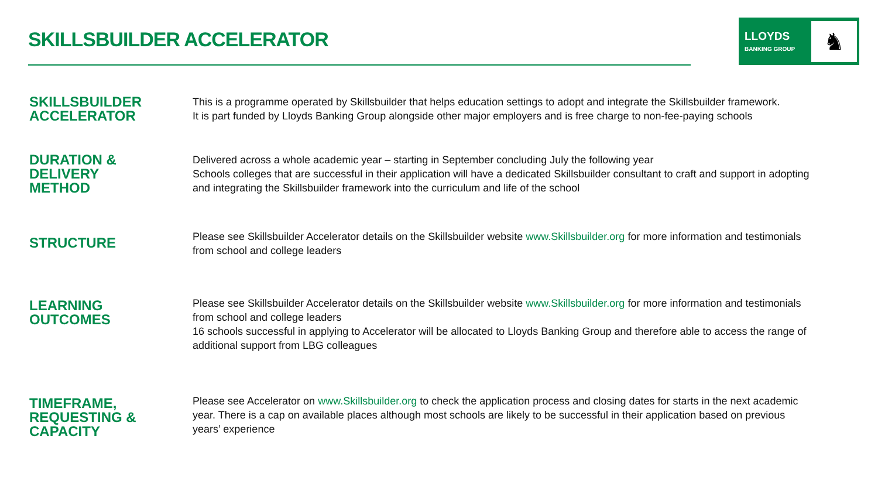SKILLSBUILDER ACCELERATOR
LLOYDS
BANKING GROUP
♞
SKILLSBUILDER
ACCELERATOR
This is a programme operated by Skillsbuilder that helps education settings to adopt and integrate the Skillsbuilder framework.
It is part funded by Lloyds Banking Group alongside other major employers and is free charge to non-fee-paying schools
DURATION &
DELIVERY
METHOD
Delivered across a whole academic year – starting in September concluding July the following year
Schools colleges that are successful in their application will have a dedicated Skillsbuilder consultant to craft and support in adopting and integrating the Skillsbuilder framework into the curriculum and life of the school
STRUCTURE
Please see Skillsbuilder Accelerator details on the Skillsbuilder website www.Skillsbuilder.org for more information and testimonials from school and college leaders
LEARNING
OUTCOMES
Please see Skillsbuilder Accelerator details on the Skillsbuilder website www.Skillsbuilder.org for more information and testimonials from school and college leaders
16 schools successful in applying to Accelerator will be allocated to Lloyds Banking Group and therefore able to access the range of additional support from LBG colleagues
TIMEFRAME,
REQUESTING &
CAPACITY
Please see Accelerator on www.Skillsbuilder.org to check the application process and closing dates for starts in the next academic year. There is a cap on available places although most schools are likely to be successful in their application based on previous years’ experience